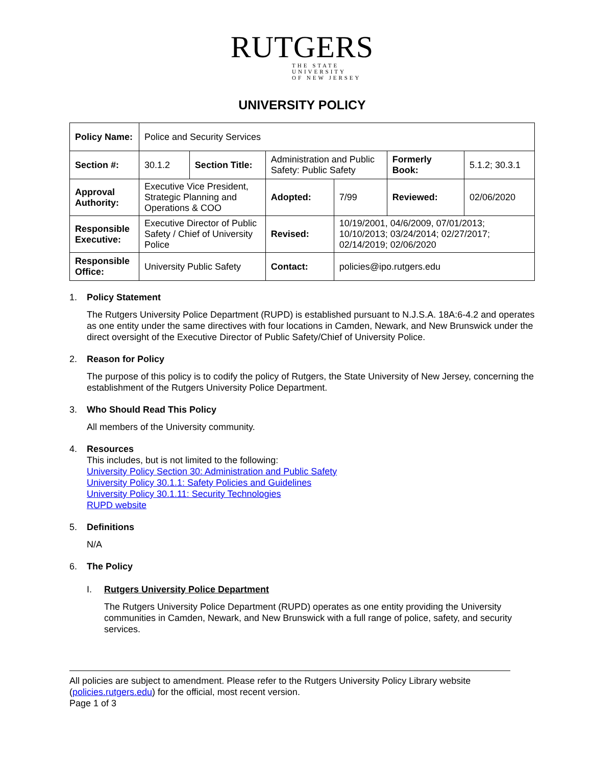RUTGERS
THE STATE UNIVERSITY
OF NEW JERSEY
UNIVERSITY POLICY
| Policy Name: | Police and Security Services | | | | | |
| Section #: | 30.1.2 | Section Title: | Administration and Public Safety: Public Safety | | Formerly Book: | 5.1.2; 30.3.1 |
| Approval Authority: | Executive Vice President, Strategic Planning and Operations & COO | | Adopted: | 7/99 | Reviewed: | 02/06/2020 |
| Responsible Executive: | Executive Director of Public Safety / Chief of University Police | | Revised: | 10/19/2001, 04/6/2009, 07/01/2013; 10/10/2013; 03/24/2014; 02/27/2017; 02/14/2019; 02/06/2020 | | |
| Responsible Office: | University Public Safety | | Contact: | policies@ipo.rutgers.edu | | |
1. Policy Statement
The Rutgers University Police Department (RUPD) is established pursuant to N.J.S.A. 18A:6-4.2 and operates as one entity under the same directives with four locations in Camden, Newark, and New Brunswick under the direct oversight of the Executive Director of Public Safety/Chief of University Police.
2. Reason for Policy
The purpose of this policy is to codify the policy of Rutgers, the State University of New Jersey, concerning the establishment of the Rutgers University Police Department.
3. Who Should Read This Policy
All members of the University community.
4. Resources
This includes, but is not limited to the following:
University Policy Section 30: Administration and Public Safety
University Policy 30.1.1: Safety Policies and Guidelines
University Policy 30.1.11: Security Technologies
RUPD website
5. Definitions
N/A
6. The Policy
I. Rutgers University Police Department
The Rutgers University Police Department (RUPD) operates as one entity providing the University communities in Camden, Newark, and New Brunswick with a full range of police, safety, and security services.
All policies are subject to amendment. Please refer to the Rutgers University Policy Library website (policies.rutgers.edu) for the official, most recent version.
Page 1 of 3